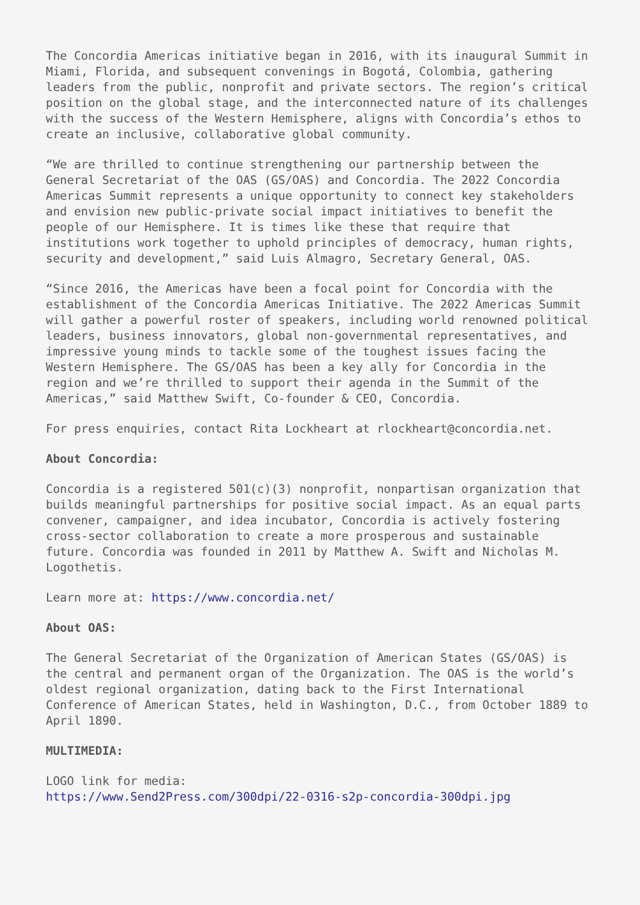The Concordia Americas initiative began in 2016, with its inaugural Summit in Miami, Florida, and subsequent convenings in Bogotá, Colombia, gathering leaders from the public, nonprofit and private sectors. The region’s critical position on the global stage, and the interconnected nature of its challenges with the success of the Western Hemisphere, aligns with Concordia’s ethos to create an inclusive, collaborative global community.
“We are thrilled to continue strengthening our partnership between the General Secretariat of the OAS (GS/OAS) and Concordia. The 2022 Concordia Americas Summit represents a unique opportunity to connect key stakeholders and envision new public-private social impact initiatives to benefit the people of our Hemisphere. It is times like these that require that institutions work together to uphold principles of democracy, human rights, security and development,” said Luis Almagro, Secretary General, OAS.
“Since 2016, the Americas have been a focal point for Concordia with the establishment of the Concordia Americas Initiative. The 2022 Americas Summit will gather a powerful roster of speakers, including world renowned political leaders, business innovators, global non-governmental representatives, and impressive young minds to tackle some of the toughest issues facing the Western Hemisphere. The GS/OAS has been a key ally for Concordia in the region and we’re thrilled to support their agenda in the Summit of the Americas,” said Matthew Swift, Co-founder & CEO, Concordia.
For press enquiries, contact Rita Lockheart at rlockheart@concordia.net.
About Concordia:
Concordia is a registered 501(c)(3) nonprofit, nonpartisan organization that builds meaningful partnerships for positive social impact. As an equal parts convener, campaigner, and idea incubator, Concordia is actively fostering cross-sector collaboration to create a more prosperous and sustainable future. Concordia was founded in 2011 by Matthew A. Swift and Nicholas M. Logothetis.
Learn more at: https://www.concordia.net/
About OAS:
The General Secretariat of the Organization of American States (GS/OAS) is the central and permanent organ of the Organization. The OAS is the world’s oldest regional organization, dating back to the First International Conference of American States, held in Washington, D.C., from October 1889 to April 1890.
MULTIMEDIA:
LOGO link for media:
https://www.Send2Press.com/300dpi/22-0316-s2p-concordia-300dpi.jpg